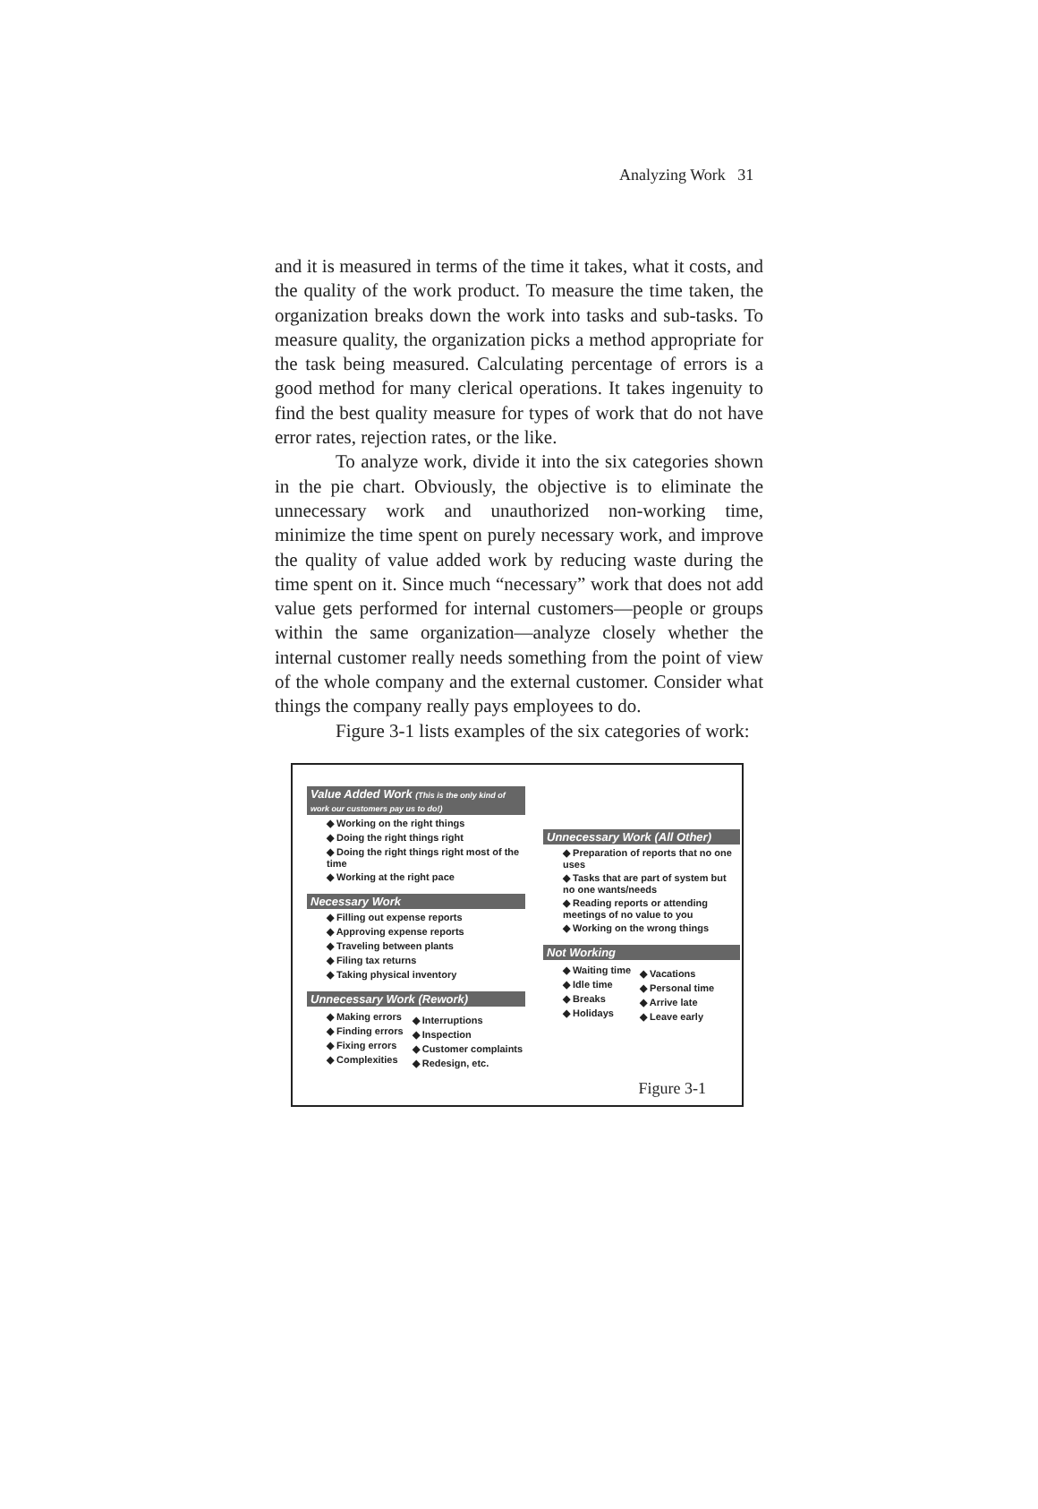Analyzing Work 31
and it is measured in terms of the time it takes, what it costs, and the quality of the work product. To measure the time taken, the organization breaks down the work into tasks and sub-tasks. To measure quality, the organization picks a method appropriate for the task being measured. Calculating percentage of errors is a good method for many clerical operations. It takes ingenuity to find the best quality measure for types of work that do not have error rates, rejection rates, or the like.
To analyze work, divide it into the six categories shown in the pie chart. Obviously, the objective is to eliminate the unnecessary work and unauthorized non-working time, minimize the time spent on purely necessary work, and improve the quality of value added work by reducing waste during the time spent on it. Since much “necessary” work that does not add value gets performed for internal customers—people or groups within the same organization—analyze closely whether the internal customer really needs something from the point of view of the whole company and the external customer. Consider what things the company really pays employees to do.
Figure 3-1 lists examples of the six categories of work:
Value Added Work (This is the only kind of work our customers pay us to do!)
◆ Working on the right things
◆ Doing the right things right
◆ Doing the right things right most of the time
◆ Working at the right pace
Necessary Work
◆ Filling out expense reports
◆ Approving expense reports
◆ Traveling between plants
◆ Filing tax returns
◆ Taking physical inventory
Unnecessary Work (Rework)
◆ Making errors
◆ Finding errors
◆ Fixing errors
◆ Complexities
◆ Interruptions
◆ Inspection
◆ Customer complaints
◆ Redesign, etc.
Unnecessary Work (All Other)
◆ Preparation of reports that no one uses
◆ Tasks that are part of system but no one wants/needs
◆ Reading reports or attending meetings of no value to you
◆ Working on the wrong things
Not Working
◆ Waiting time
◆ Idle time
◆ Breaks
◆ Holidays
◆ Vacations
◆ Personal time
◆ Arrive late
◆ Leave early
Figure 3-1